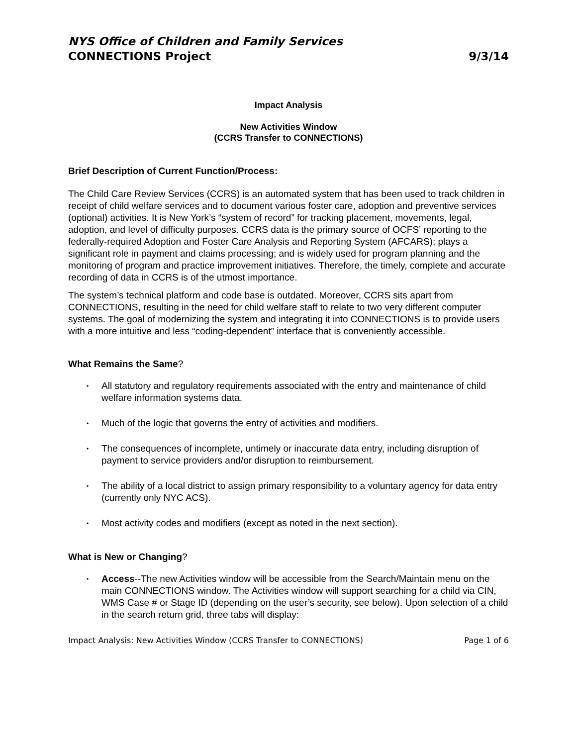NYS Office of Children and Family Services
CONNECTIONS Project 9/3/14
Impact Analysis
New Activities Window
(CCRS Transfer to CONNECTIONS)
Brief Description of Current Function/Process:
The Child Care Review Services (CCRS) is an automated system that has been used to track children in receipt of child welfare services and to document various foster care, adoption and preventive services (optional) activities. It is New York’s “system of record” for tracking placement, movements, legal, adoption, and level of difficulty purposes. CCRS data is the primary source of OCFS’ reporting to the federally-required Adoption and Foster Care Analysis and Reporting System (AFCARS); plays a significant role in payment and claims processing; and is widely used for program planning and the monitoring of program and practice improvement initiatives. Therefore, the timely, complete and accurate recording of data in CCRS is of the utmost importance.
The system’s technical platform and code base is outdated. Moreover, CCRS sits apart from CONNECTIONS, resulting in the need for child welfare staff to relate to two very different computer systems. The goal of modernizing the system and integrating it into CONNECTIONS is to provide users with a more intuitive and less “coding-dependent” interface that is conveniently accessible.
What Remains the Same?
• All statutory and regulatory requirements associated with the entry and maintenance of child welfare information systems data.
• Much of the logic that governs the entry of activities and modifiers.
• The consequences of incomplete, untimely or inaccurate data entry, including disruption of payment to service providers and/or disruption to reimbursement.
• The ability of a local district to assign primary responsibility to a voluntary agency for data entry (currently only NYC ACS).
• Most activity codes and modifiers (except as noted in the next section).
What is New or Changing?
• Access--The new Activities window will be accessible from the Search/Maintain menu on the main CONNECTIONS window. The Activities window will support searching for a child via CIN, WMS Case # or Stage ID (depending on the user’s security, see below). Upon selection of a child in the search return grid, three tabs will display:
Impact Analysis: New Activities Window (CCRS Transfer to CONNECTIONS) Page 1 of 6